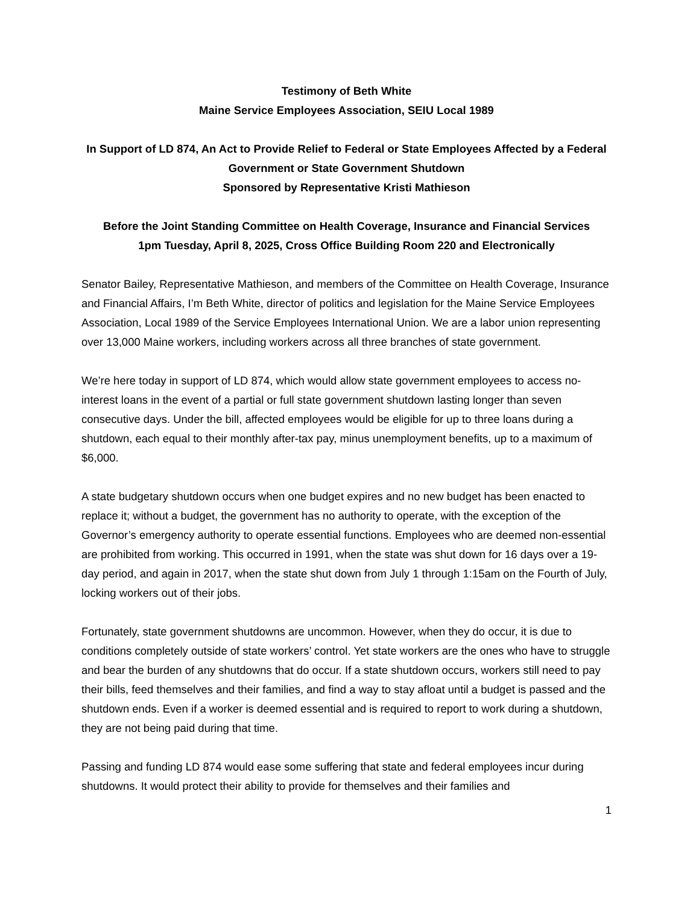Testimony of Beth White
Maine Service Employees Association, SEIU Local 1989
In Support of LD 874, An Act to Provide Relief to Federal or State Employees Affected by a Federal Government or State Government Shutdown
Sponsored by Representative Kristi Mathieson
Before the Joint Standing Committee on Health Coverage, Insurance and Financial Services
1pm Tuesday, April 8, 2025, Cross Office Building Room 220 and Electronically
Senator Bailey, Representative Mathieson, and members of the Committee on Health Coverage, Insurance and Financial Affairs, I’m Beth White, director of politics and legislation for the Maine Service Employees Association, Local 1989 of the Service Employees International Union. We are a labor union representing over 13,000 Maine workers, including workers across all three branches of state government.
We’re here today in support of LD 874, which would allow state government employees to access no-interest loans in the event of a partial or full state government shutdown lasting longer than seven consecutive days. Under the bill, affected employees would be eligible for up to three loans during a shutdown, each equal to their monthly after-tax pay, minus unemployment benefits, up to a maximum of $6,000.
A state budgetary shutdown occurs when one budget expires and no new budget has been enacted to replace it; without a budget, the government has no authority to operate, with the exception of the Governor’s emergency authority to operate essential functions. Employees who are deemed non-essential are prohibited from working. This occurred in 1991, when the state was shut down for 16 days over a 19-day period, and again in 2017, when the state shut down from July 1 through 1:15am on the Fourth of July, locking workers out of their jobs.
Fortunately, state government shutdowns are uncommon. However, when they do occur, it is due to conditions completely outside of state workers’ control. Yet state workers are the ones who have to struggle and bear the burden of any shutdowns that do occur. If a state shutdown occurs, workers still need to pay their bills, feed themselves and their families, and find a way to stay afloat until a budget is passed and the shutdown ends. Even if a worker is deemed essential and is required to report to work during a shutdown, they are not being paid during that time.
Passing and funding LD 874 would ease some suffering that state and federal employees incur during shutdowns. It would protect their ability to provide for themselves and their families and
1